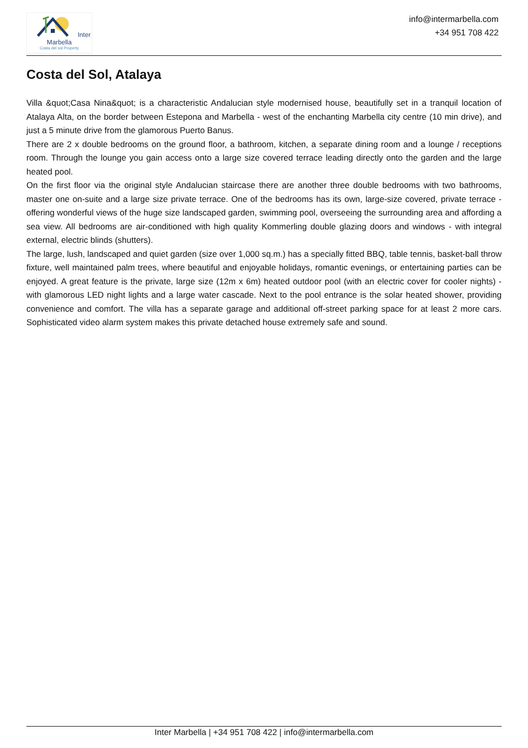Inter Marbella
Costa del sol Property
info@intermarbella.com
+34 951 708 422
Costa del Sol, Atalaya
Villa &quot;Casa Nina&quot; is a characteristic Andalucian style modernised house, beautifully set in a tranquil location of Atalaya Alta, on the border between Estepona and Marbella - west of the enchanting Marbella city centre (10 min drive), and just a 5 minute drive from the glamorous Puerto Banus.
There are 2 x double bedrooms on the ground floor, a bathroom, kitchen, a separate dining room and a lounge / receptions room. Through the lounge you gain access onto a large size covered terrace leading directly onto the garden and the large heated pool.
On the first floor via the original style Andalucian staircase there are another three double bedrooms with two bathrooms, master one on-suite and a large size private terrace. One of the bedrooms has its own, large-size covered, private terrace - offering wonderful views of the huge size landscaped garden, swimming pool, overseeing the surrounding area and affording a sea view. All bedrooms are air-conditioned with high quality Kommerling double glazing doors and windows - with integral external, electric blinds (shutters).
The large, lush, landscaped and quiet garden (size over 1,000 sq.m.) has a specially fitted BBQ, table tennis, basket-ball throw fixture, well maintained palm trees, where beautiful and enjoyable holidays, romantic evenings, or entertaining parties can be enjoyed. A great feature is the private, large size (12m x 6m) heated outdoor pool (with an electric cover for cooler nights) - with glamorous LED night lights and a large water cascade. Next to the pool entrance is the solar heated shower, providing convenience and comfort. The villa has a separate garage and additional off-street parking space for at least 2 more cars. Sophisticated video alarm system makes this private detached house extremely safe and sound.
Inter Marbella | +34 951 708 422 | info@intermarbella.com